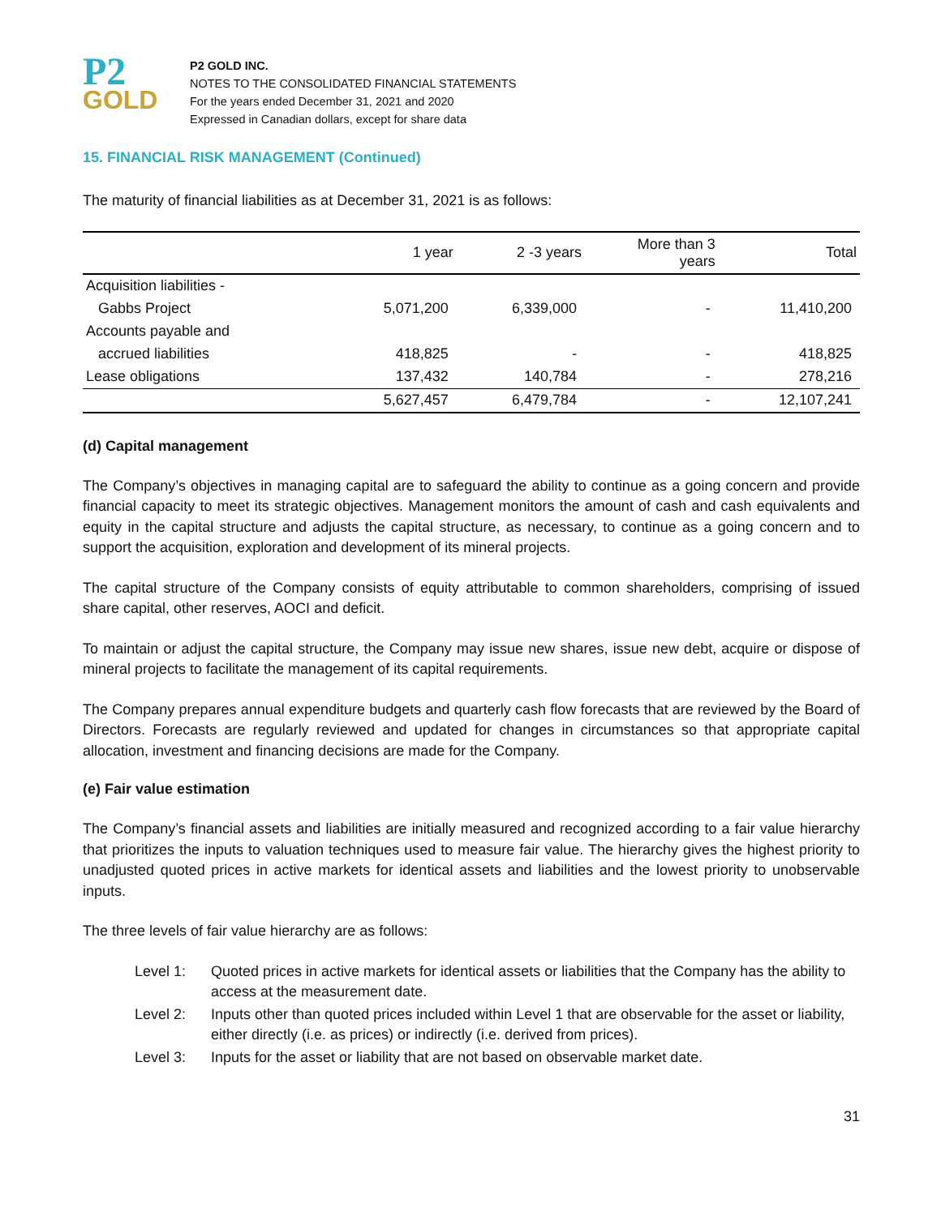P2
GOLD
P2 GOLD INC.
NOTES TO THE CONSOLIDATED FINANCIAL STATEMENTS
For the years ended December 31, 2021 and 2020
Expressed in Canadian dollars, except for share data
15. FINANCIAL RISK MANAGEMENT (Continued)
The maturity of financial liabilities as at December 31, 2021 is as follows:
| | 1 year | 2 -3 years | More than 3 years | Total |
| --- | --- | --- | --- | --- |
| Acquisition liabilities - | | | | |
| Gabbs Project | 5,071,200 | 6,339,000 | - | 11,410,200 |
| Accounts payable and | | | | |
| accrued liabilities | 418,825 | - | - | 418,825 |
| Lease obligations | 137,432 | 140,784 | - | 278,216 |
| | 5,627,457 | 6,479,784 | - | 12,107,241 |
(d) Capital management
The Company’s objectives in managing capital are to safeguard the ability to continue as a going concern and provide financial capacity to meet its strategic objectives. Management monitors the amount of cash and cash equivalents and equity in the capital structure and adjusts the capital structure, as necessary, to continue as a going concern and to support the acquisition, exploration and development of its mineral projects.
The capital structure of the Company consists of equity attributable to common shareholders, comprising of issued share capital, other reserves, AOCI and deficit.
To maintain or adjust the capital structure, the Company may issue new shares, issue new debt, acquire or dispose of mineral projects to facilitate the management of its capital requirements.
The Company prepares annual expenditure budgets and quarterly cash flow forecasts that are reviewed by the Board of Directors. Forecasts are regularly reviewed and updated for changes in circumstances so that appropriate capital allocation, investment and financing decisions are made for the Company.
(e) Fair value estimation
The Company’s financial assets and liabilities are initially measured and recognized according to a fair value hierarchy that prioritizes the inputs to valuation techniques used to measure fair value. The hierarchy gives the highest priority to unadjusted quoted prices in active markets for identical assets and liabilities and the lowest priority to unobservable inputs.
The three levels of fair value hierarchy are as follows:
Level 1: Quoted prices in active markets for identical assets or liabilities that the Company has the ability to access at the measurement date.
Level 2: Inputs other than quoted prices included within Level 1 that are observable for the asset or liability, either directly (i.e. as prices) or indirectly (i.e. derived from prices).
Level 3: Inputs for the asset or liability that are not based on observable market date.
31